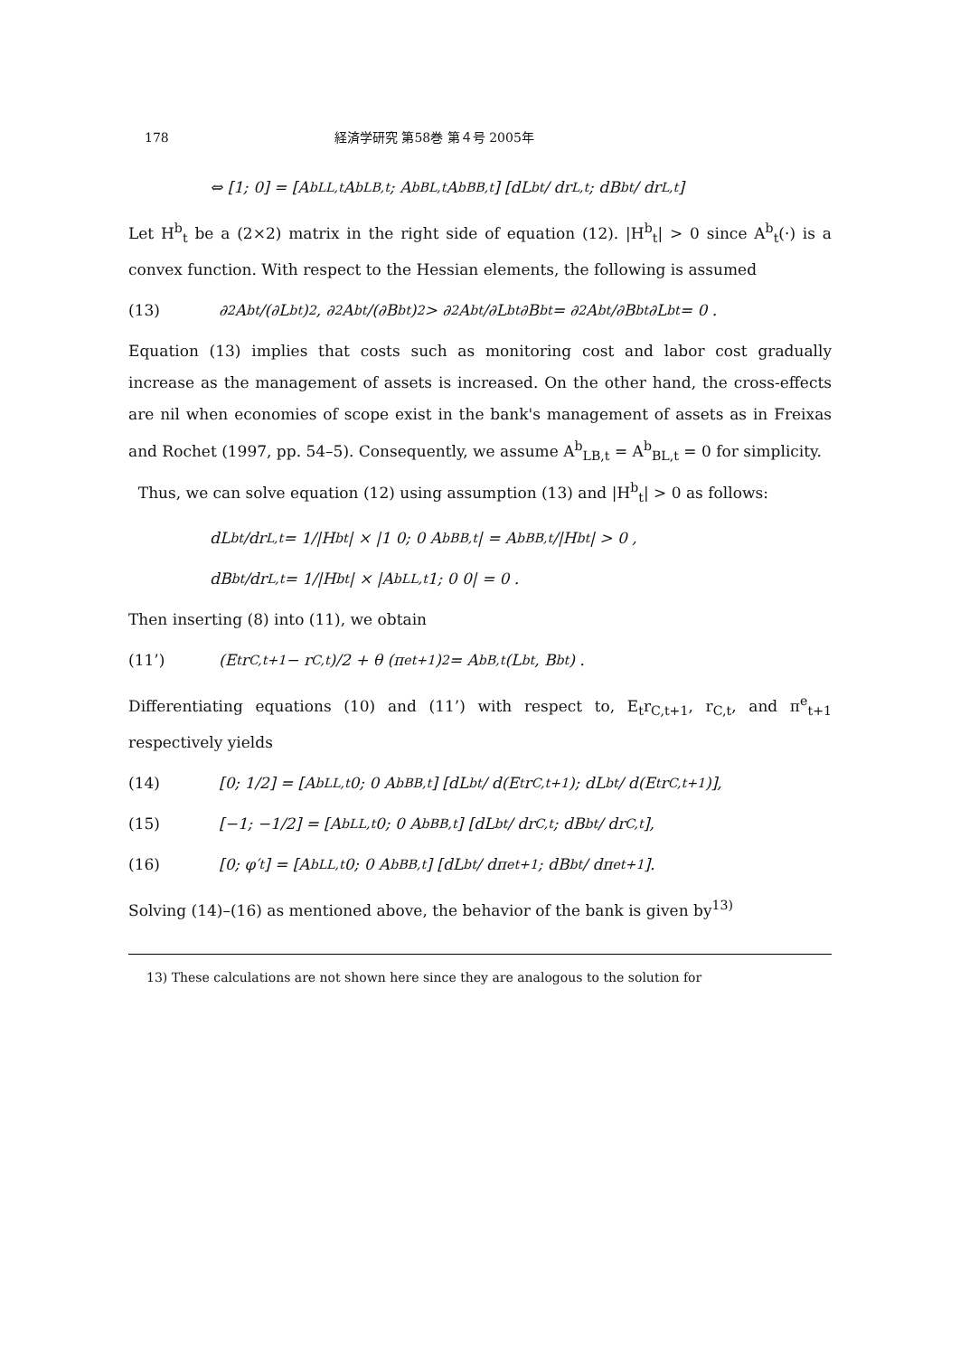178 経済学研究 第58巻 第４号 2005年
⇔ [1; 0] = [A<sup>b</sup><sub>LL,t</sub> A<sup>b</sup><sub>LB,t</sub>; A<sup>b</sup><sub>BL,t</sub> A<sup>b</sup><sub>BB,t</sub>] [dL<sup>b</sup><sub>t</sub> / dr<sub>L,t</sub>; dB<sup>b</sup><sub>t</sub> / dr<sub>L,t</sub>]
Let H<sup>b</sup><sub>t</sub> be a (2×2) matrix in the right side of equation (12). |H<sup>b</sup><sub>t</sub>| > 0 since A<sup>b</sup><sub>t</sub>(·) is a convex function. With respect to the Hessian elements, the following is assumed
(13) ∂<sup>2</sup>A<sup>b</sup><sub>t</sub>/(∂L<sup>b</sup><sub>t</sub>)<sup>2</sup>, ∂<sup>2</sup>A<sup>b</sup><sub>t</sub>/(∂B<sup>b</sup><sub>t</sub>)<sup>2</sup> > ∂<sup>2</sup>A<sup>b</sup><sub>t</sub>/∂L<sup>b</sup><sub>t</sub>∂B<sup>b</sup><sub>t</sub> = ∂<sup>2</sup>A<sup>b</sup><sub>t</sub>/∂B<sup>b</sup><sub>t</sub>∂L<sup>b</sup><sub>t</sub> = 0 .
Equation (13) implies that costs such as monitoring cost and labor cost gradually increase as the management of assets is increased. On the other hand, the cross-effects are nil when economies of scope exist in the bank's management of assets as in Freixas and Rochet (1997, pp. 54–5). Consequently, we assume A<sup>b</sup><sub>LB,t</sub> = A<sup>b</sup><sub>BL,t</sub> = 0 for simplicity.
Thus, we can solve equation (12) using assumption (13) and |H<sup>b</sup><sub>t</sub>| > 0 as follows:
dL<sup>b</sup><sub>t</sub>/dr<sub>L,t</sub> = 1/|H<sup>b</sup><sub>t</sub>| × |1 0; 0 A<sup>b</sup><sub>BB,t</sub>| = A<sup>b</sup><sub>BB,t</sub>/|H<sup>b</sup><sub>t</sub>| > 0 ,
dB<sup>b</sup><sub>t</sub>/dr<sub>L,t</sub> = 1/|H<sup>b</sup><sub>t</sub>| × |A<sup>b</sup><sub>LL,t</sub> 1; 0 0| = 0 .
Then inserting (8) into (11), we obtain
(11’) (E<sub>t</sub> r<sub>C,t+1</sub> − r<sub>C,t</sub>)/2 + θ (π<sup>e</sup><sub>t+1</sub>)<sup>2</sup> = A<sup>b</sup><sub>B,t</sub>(L<sup>b</sup><sub>t</sub>, B<sup>b</sup><sub>t</sub>) .
Differentiating equations (10) and (11’) with respect to, E<sub>t</sub>r<sub>C,t+1</sub>, r<sub>C,t</sub>, and π<sup>e</sup><sub>t+1</sub> respectively yields
(14) [0; 1/2] = [A<sup>b</sup><sub>LL,t</sub> 0; 0 A<sup>b</sup><sub>BB,t</sub>] [dL<sup>b</sup><sub>t</sub> / d(E<sub>t</sub>r<sub>C,t+1</sub>); dL<sup>b</sup><sub>t</sub> / d(E<sub>t</sub>r<sub>C,t+1</sub>)],
(15) [−1; −1/2] = [A<sup>b</sup><sub>LL,t</sub> 0; 0 A<sup>b</sup><sub>BB,t</sub>] [dL<sup>b</sup><sub>t</sub> / dr<sub>C,t</sub>; dB<sup>b</sup><sub>t</sub> / dr<sub>C,t</sub>],
(16) [0; φ′<sub>t</sub>] = [A<sup>b</sup><sub>LL,t</sub> 0; 0 A<sup>b</sup><sub>BB,t</sub>] [dL<sup>b</sup><sub>t</sub> / dπ<sup>e</sup><sub>t+1</sub>; dB<sup>b</sup><sub>t</sub> / dπ<sup>e</sup><sub>t+1</sub>].
Solving (14)–(16) as mentioned above, the behavior of the bank is given by<sup>13)</sup>
13) These calculations are not shown here since they are analogous to the solution for